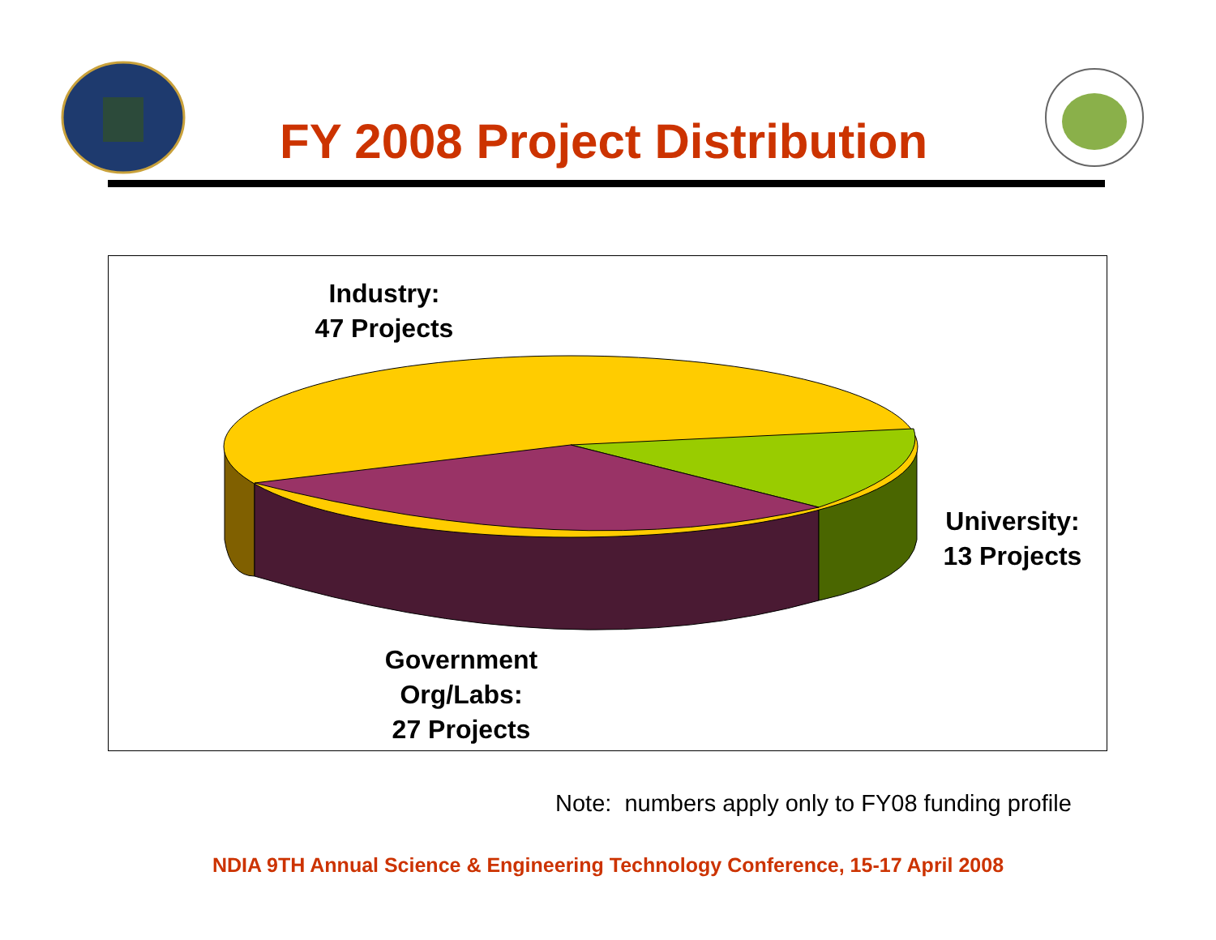FY 2008 Project Distribution
Industry:
47 Projects
University:
13 Projects
Government
Org/Labs:
27 Projects
Note: numbers apply only to FY08 funding profile
NDIA 9TH Annual Science & Engineering Technology Conference, 15-17 April 2008